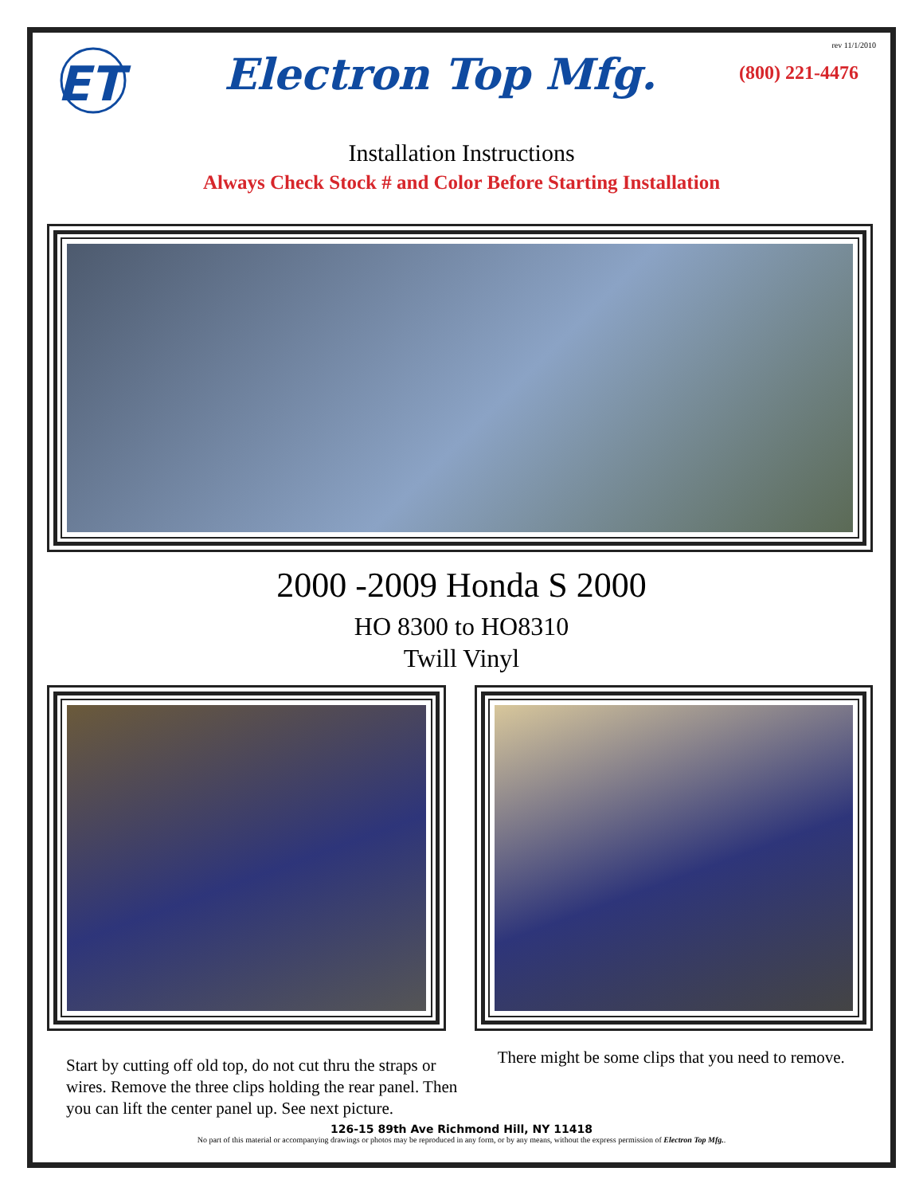ET
Electron Top Mfg.
rev 11/1/2010
(800) 221-4476
Installation Instructions
Always Check Stock # and Color Before Starting Installation
2000 -2009 Honda S 2000
HO 8300 to HO8310
Twill Vinyl
Start by cutting off old top, do not cut thru the straps or wires. Remove the three clips holding the rear panel. Then you can lift the center panel up. See next picture.
There might be some clips that you need to remove.
126-15 89th Ave Richmond Hill, NY 11418
No part of this material or accompanying drawings or photos may be reproduced in any form, or by any means, without the express permission of Electron Top Mfg..